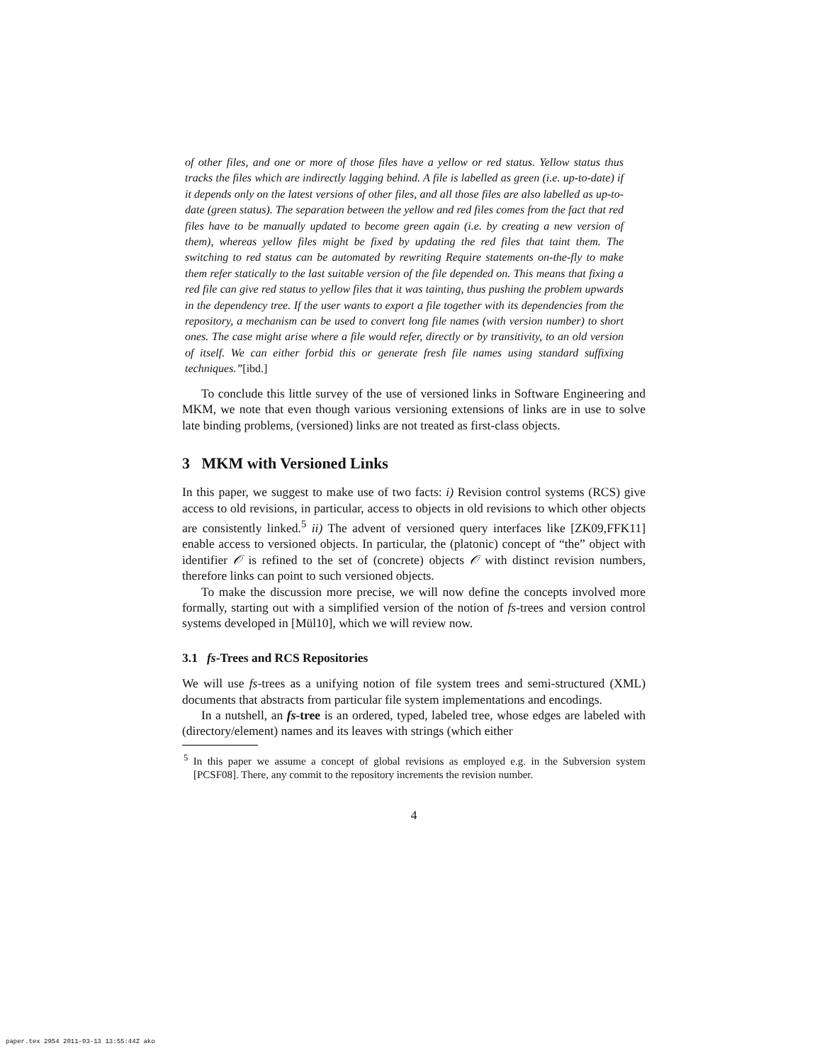of other files, and one or more of those files have a yellow or red status. Yellow status thus tracks the files which are indirectly lagging behind. A file is labelled as green (i.e. up-to-date) if it depends only on the latest versions of other files, and all those files are also labelled as up-to-date (green status). The separation between the yellow and red files comes from the fact that red files have to be manually updated to become green again (i.e. by creating a new version of them), whereas yellow files might be fixed by updating the red files that taint them. The switching to red status can be automated by rewriting Require statements on-the-fly to make them refer statically to the last suitable version of the file depended on. This means that fixing a red file can give red status to yellow files that it was tainting, thus pushing the problem upwards in the dependency tree. If the user wants to export a file together with its dependencies from the repository, a mechanism can be used to convert long file names (with version number) to short ones. The case might arise where a file would refer, directly or by transitivity, to an old version of itself. We can either forbid this or generate fresh file names using standard suffixing techniques.”[ibd.]
To conclude this little survey of the use of versioned links in Software Engineering and MKM, we note that even though various versioning extensions of links are in use to solve late binding problems, (versioned) links are not treated as first-class objects.
3 MKM with Versioned Links
In this paper, we suggest to make use of two facts: i) Revision control systems (RCS) give access to old revisions, in particular, access to objects in old revisions to which other objects are consistently linked.<sup>5</sup> ii) The advent of versioned query interfaces like [ZK09,FFK11] enable access to versioned objects. In particular, the (platonic) concept of “the” object with identifier 𝒪 is refined to the set of (concrete) objects 𝒪 with distinct revision numbers, therefore links can point to such versioned objects.
To make the discussion more precise, we will now define the concepts involved more formally, starting out with a simplified version of the notion of fs-trees and version control systems developed in [Mül10], which we will review now.
3.1 fs-Trees and RCS Repositories
We will use fs-trees as a unifying notion of file system trees and semi-structured (XML) documents that abstracts from particular file system implementations and encodings.
In a nutshell, an fs-tree is an ordered, typed, labeled tree, whose edges are labeled with (directory/element) names and its leaves with strings (which either
<sup>5</sup> In this paper we assume a concept of global revisions as employed e.g. in the Subversion system [PCSF08]. There, any commit to the repository increments the revision number.
4
paper.tex 2954 2011-03-13 13:55:44Z ako